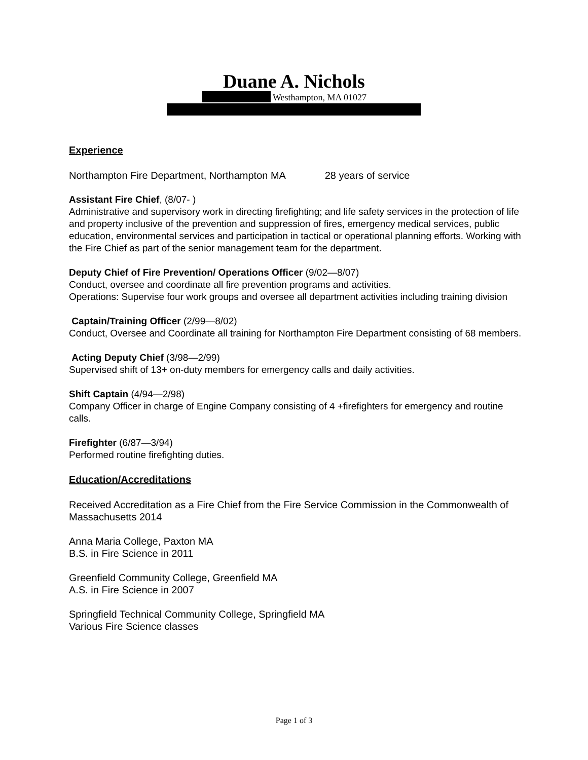Duane A. Nichols
Westhampton, MA 01027
Experience
Northampton Fire Department, Northampton MA 28 years of service
Assistant Fire Chief, (8/07- )
Administrative and supervisory work in directing firefighting; and life safety services in the protection of life and property inclusive of the prevention and suppression of fires, emergency medical services, public education, environmental services and participation in tactical or operational planning efforts. Working with the Fire Chief as part of the senior management team for the department.
Deputy Chief of Fire Prevention/ Operations Officer (9/02—8/07)
Conduct, oversee and coordinate all fire prevention programs and activities.
Operations: Supervise four work groups and oversee all department activities including training division
Captain/Training Officer (2/99—8/02)
Conduct, Oversee and Coordinate all training for Northampton Fire Department consisting of 68 members.
Acting Deputy Chief (3/98—2/99)
Supervised shift of 13+ on-duty members for emergency calls and daily activities.
Shift Captain (4/94—2/98)
Company Officer in charge of Engine Company consisting of 4 +firefighters for emergency and routine calls.
Firefighter (6/87—3/94)
Performed routine firefighting duties.
Education/Accreditations
Received Accreditation as a Fire Chief from the Fire Service Commission in the Commonwealth of Massachusetts 2014
Anna Maria College, Paxton MA
B.S. in Fire Science in 2011
Greenfield Community College, Greenfield MA
A.S. in Fire Science in 2007
Springfield Technical Community College, Springfield MA
Various Fire Science classes
Page 1 of 3